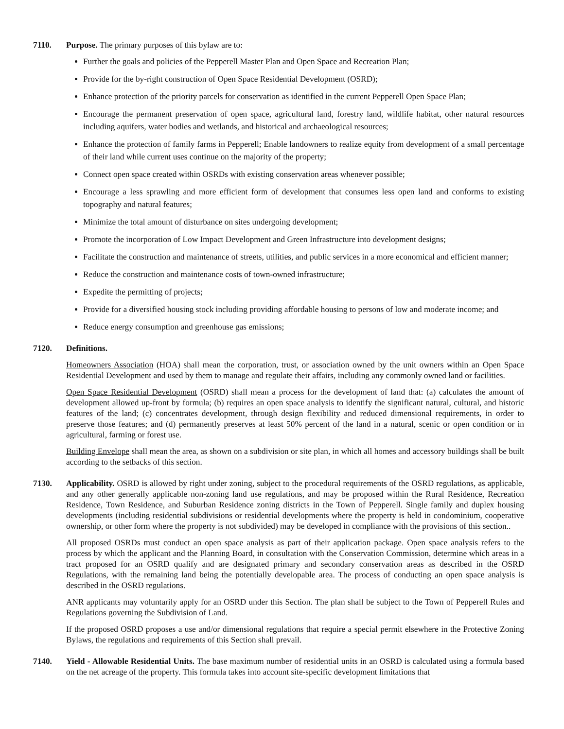7110. Purpose. The primary purposes of this bylaw are to:
Further the goals and policies of the Pepperell Master Plan and Open Space and Recreation Plan;
Provide for the by-right construction of Open Space Residential Development (OSRD);
Enhance protection of the priority parcels for conservation as identified in the current Pepperell Open Space Plan;
Encourage the permanent preservation of open space, agricultural land, forestry land, wildlife habitat, other natural resources including aquifers, water bodies and wetlands, and historical and archaeological resources;
Enhance the protection of family farms in Pepperell; Enable landowners to realize equity from development of a small percentage of their land while current uses continue on the majority of the property;
Connect open space created within OSRDs with existing conservation areas whenever possible;
Encourage a less sprawling and more efficient form of development that consumes less open land and conforms to existing topography and natural features;
Minimize the total amount of disturbance on sites undergoing development;
Promote the incorporation of Low Impact Development and Green Infrastructure into development designs;
Facilitate the construction and maintenance of streets, utilities, and public services in a more economical and efficient manner;
Reduce the construction and maintenance costs of town-owned infrastructure;
Expedite the permitting of projects;
Provide for a diversified housing stock including providing affordable housing to persons of low and moderate income; and
Reduce energy consumption and greenhouse gas emissions;
7120. Definitions.
Homeowners Association (HOA) shall mean the corporation, trust, or association owned by the unit owners within an Open Space Residential Development and used by them to manage and regulate their affairs, including any commonly owned land or facilities.
Open Space Residential Development (OSRD) shall mean a process for the development of land that: (a) calculates the amount of development allowed up-front by formula; (b) requires an open space analysis to identify the significant natural, cultural, and historic features of the land; (c) concentrates development, through design flexibility and reduced dimensional requirements, in order to preserve those features; and (d) permanently preserves at least 50% percent of the land in a natural, scenic or open condition or in agricultural, farming or forest use.
Building Envelope shall mean the area, as shown on a subdivision or site plan, in which all homes and accessory buildings shall be built according to the setbacks of this section.
7130. Applicability. OSRD is allowed by right under zoning, subject to the procedural requirements of the OSRD regulations, as applicable, and any other generally applicable non-zoning land use regulations, and may be proposed within the Rural Residence, Recreation Residence, Town Residence, and Suburban Residence zoning districts in the Town of Pepperell. Single family and duplex housing developments (including residential subdivisions or residential developments where the property is held in condominium, cooperative ownership, or other form where the property is not subdivided) may be developed in compliance with the provisions of this section..
All proposed OSRDs must conduct an open space analysis as part of their application package. Open space analysis refers to the process by which the applicant and the Planning Board, in consultation with the Conservation Commission, determine which areas in a tract proposed for an OSRD qualify and are designated primary and secondary conservation areas as described in the OSRD Regulations, with the remaining land being the potentially developable area. The process of conducting an open space analysis is described in the OSRD regulations.
ANR applicants may voluntarily apply for an OSRD under this Section. The plan shall be subject to the Town of Pepperell Rules and Regulations governing the Subdivision of Land.
If the proposed OSRD proposes a use and/or dimensional regulations that require a special permit elsewhere in the Protective Zoning Bylaws, the regulations and requirements of this Section shall prevail.
7140. Yield - Allowable Residential Units. The base maximum number of residential units in an OSRD is calculated using a formula based on the net acreage of the property. This formula takes into account site-specific development limitations that